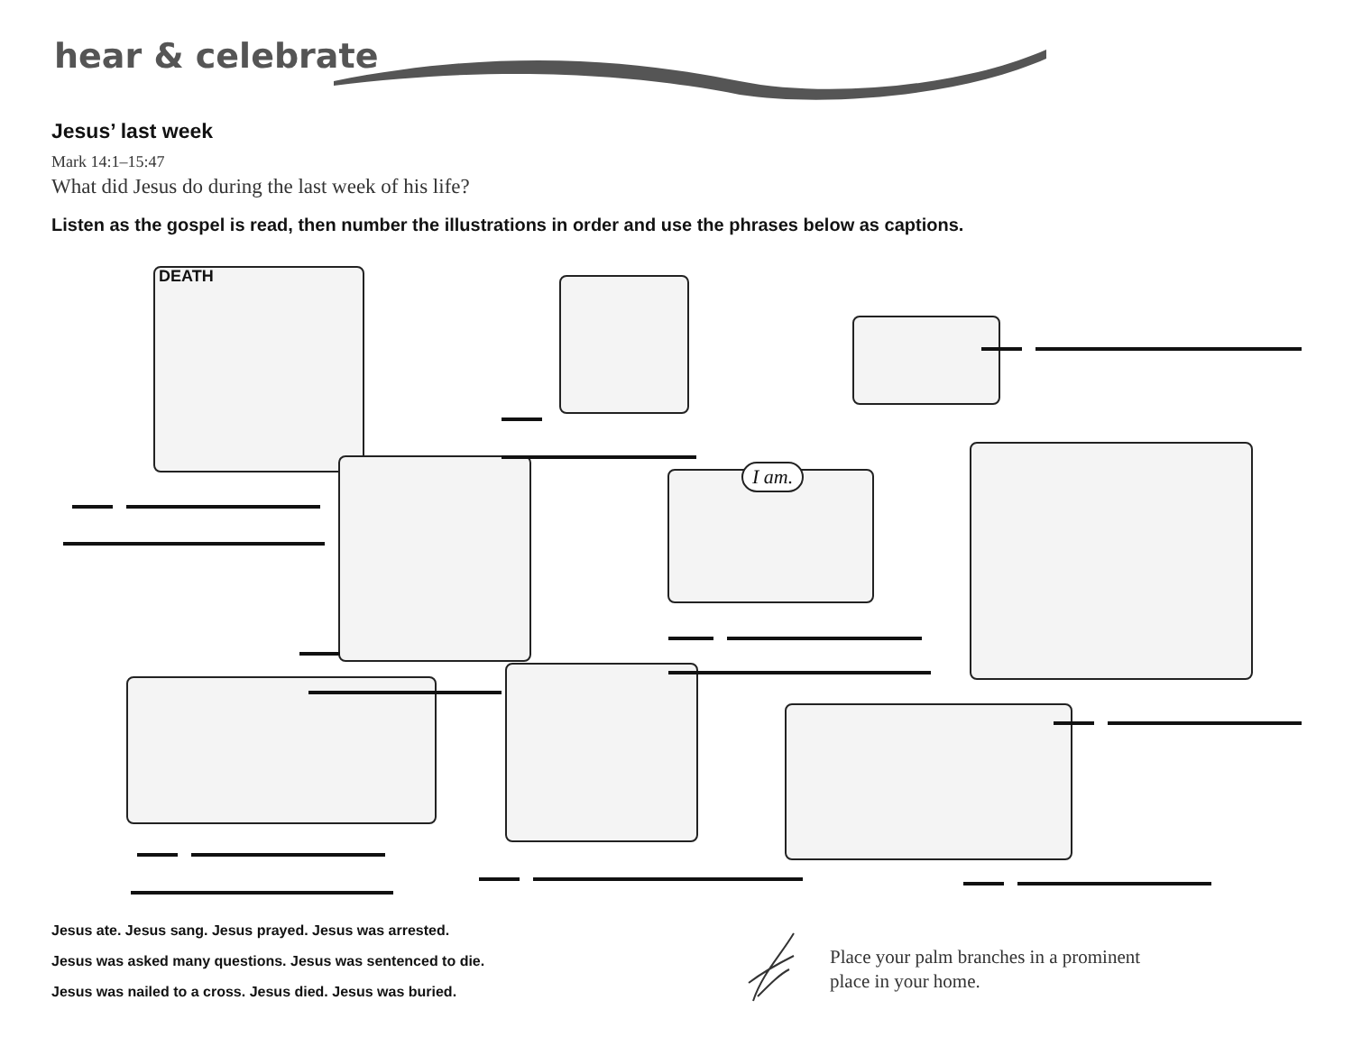hear & celebrate
Jesus’ last week
Mark 14:1–15:47
What did Jesus do during the last week of his life?
Listen as the gospel is read, then number the illustrations in order and use the phrases below as captions.
DEATH
I am.
Jesus ate. Jesus sang. Jesus prayed. Jesus was arrested.
Jesus was asked many questions. Jesus was sentenced to die.
Jesus was nailed to a cross. Jesus died. Jesus was buried.
Place your palm branches in a prominent
place in your home.